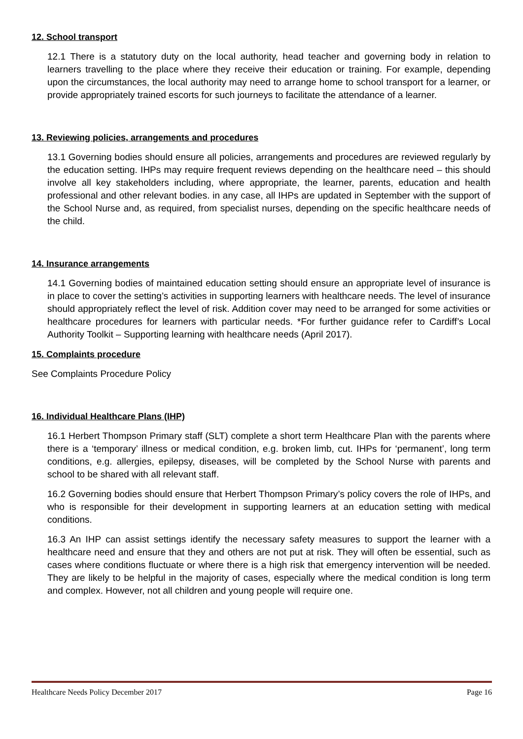12. School transport
12.1 There is a statutory duty on the local authority, head teacher and governing body in relation to learners travelling to the place where they receive their education or training. For example, depending upon the circumstances, the local authority may need to arrange home to school transport for a learner, or provide appropriately trained escorts for such journeys to facilitate the attendance of a learner.
13. Reviewing policies, arrangements and procedures
13.1 Governing bodies should ensure all policies, arrangements and procedures are reviewed regularly by the education setting. IHPs may require frequent reviews depending on the healthcare need – this should involve all key stakeholders including, where appropriate, the learner, parents, education and health professional and other relevant bodies. in any case, all IHPs are updated in September with the support of the School Nurse and, as required, from specialist nurses, depending on the specific healthcare needs of the child.
14. Insurance arrangements
14.1 Governing bodies of maintained education setting should ensure an appropriate level of insurance is in place to cover the setting’s activities in supporting learners with healthcare needs. The level of insurance should appropriately reflect the level of risk. Addition cover may need to be arranged for some activities or healthcare procedures for learners with particular needs. *For further guidance refer to Cardiff’s Local Authority Toolkit – Supporting learning with healthcare needs (April 2017).
15. Complaints procedure
See Complaints Procedure Policy
16. Individual Healthcare Plans (IHP)
16.1 Herbert Thompson Primary staff (SLT) complete a short term Healthcare Plan with the parents where there is a ‘temporary’ illness or medical condition, e.g. broken limb, cut. IHPs for ‘permanent’, long term conditions, e.g. allergies, epilepsy, diseases, will be completed by the School Nurse with parents and school to be shared with all relevant staff.
16.2 Governing bodies should ensure that Herbert Thompson Primary’s policy covers the role of IHPs, and who is responsible for their development in supporting learners at an education setting with medical conditions.
16.3 An IHP can assist settings identify the necessary safety measures to support the learner with a healthcare need and ensure that they and others are not put at risk. They will often be essential, such as cases where conditions fluctuate or where there is a high risk that emergency intervention will be needed. They are likely to be helpful in the majority of cases, especially where the medical condition is long term and complex. However, not all children and young people will require one.
Healthcare Needs Policy December 2017 Page 16